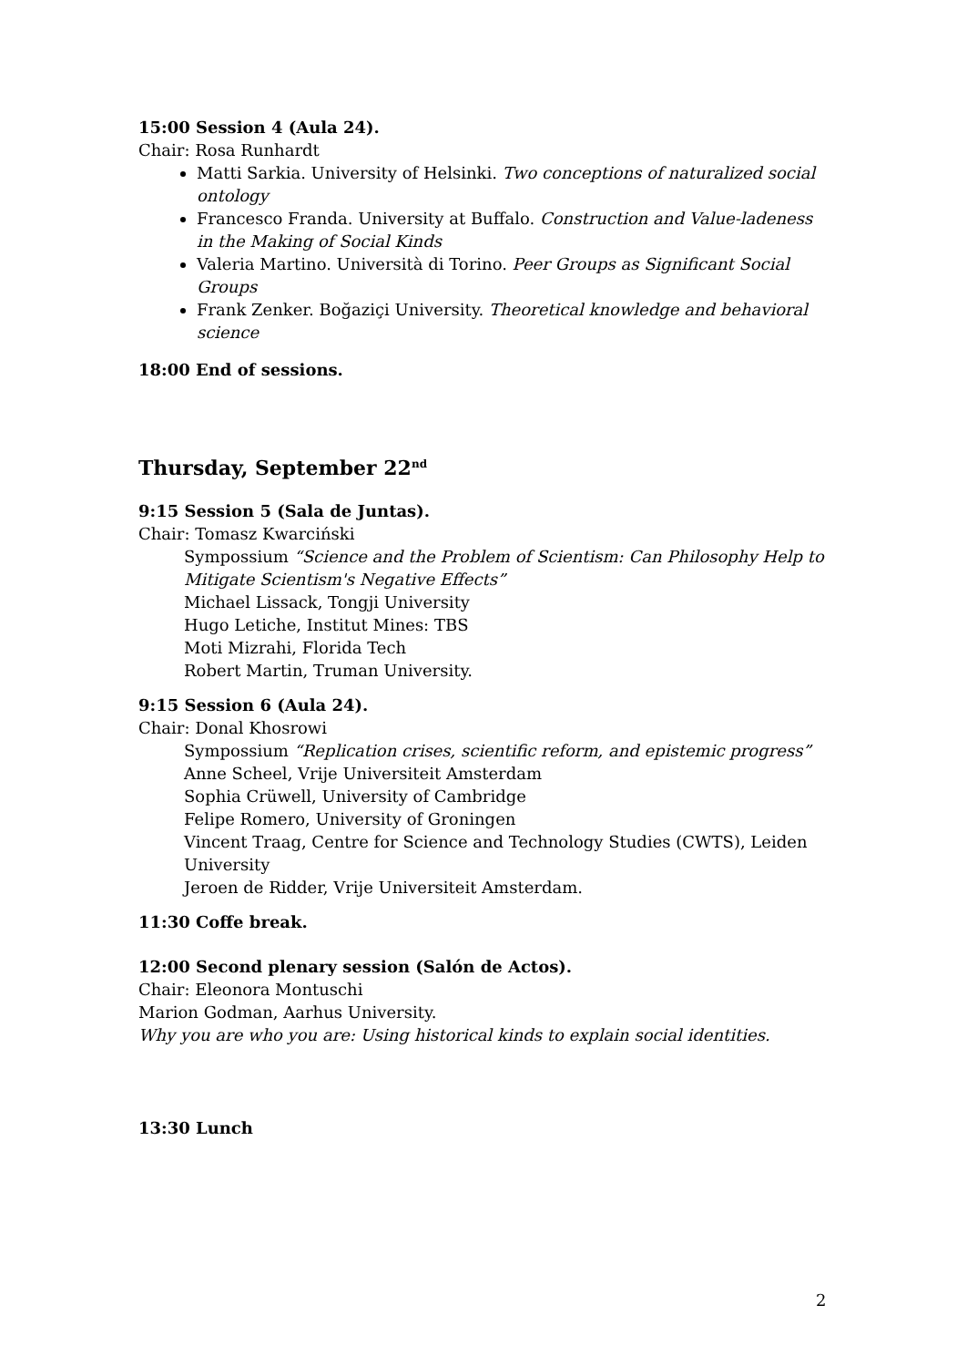15:00 Session 4 (Aula 24).
Chair: Rosa Runhardt
Matti Sarkia. University of Helsinki. Two conceptions of naturalized social ontology
Francesco Franda. University at Buffalo. Construction and Value-ladeness in the Making of Social Kinds
Valeria Martino. Università di Torino. Peer Groups as Significant Social Groups
Frank Zenker. Boğaziçi University. Theoretical knowledge and behavioral science
18:00 End of sessions.
Thursday, September 22<sup>nd</sup>
9:15 Session 5 (Sala de Juntas).
Chair: Tomasz Kwarciński
Sympossium “Science and the Problem of Scientism: Can Philosophy Help to Mitigate Scientism's Negative Effects”
Michael Lissack, Tongji University
Hugo Letiche, Institut Mines: TBS
Moti Mizrahi, Florida Tech
Robert Martin, Truman University.
9:15 Session 6 (Aula 24).
Chair: Donal Khosrowi
Sympossium “Replication crises, scientific reform, and epistemic progress”
Anne Scheel, Vrije Universiteit Amsterdam
Sophia Crüwell, University of Cambridge
Felipe Romero, University of Groningen
Vincent Traag, Centre for Science and Technology Studies (CWTS), Leiden University
Jeroen de Ridder, Vrije Universiteit Amsterdam.
11:30 Coffe break.
12:00 Second plenary session (Salón de Actos).
Chair: Eleonora Montuschi
Marion Godman, Aarhus University.
Why you are who you are: Using historical kinds to explain social identities.
13:30 Lunch
2